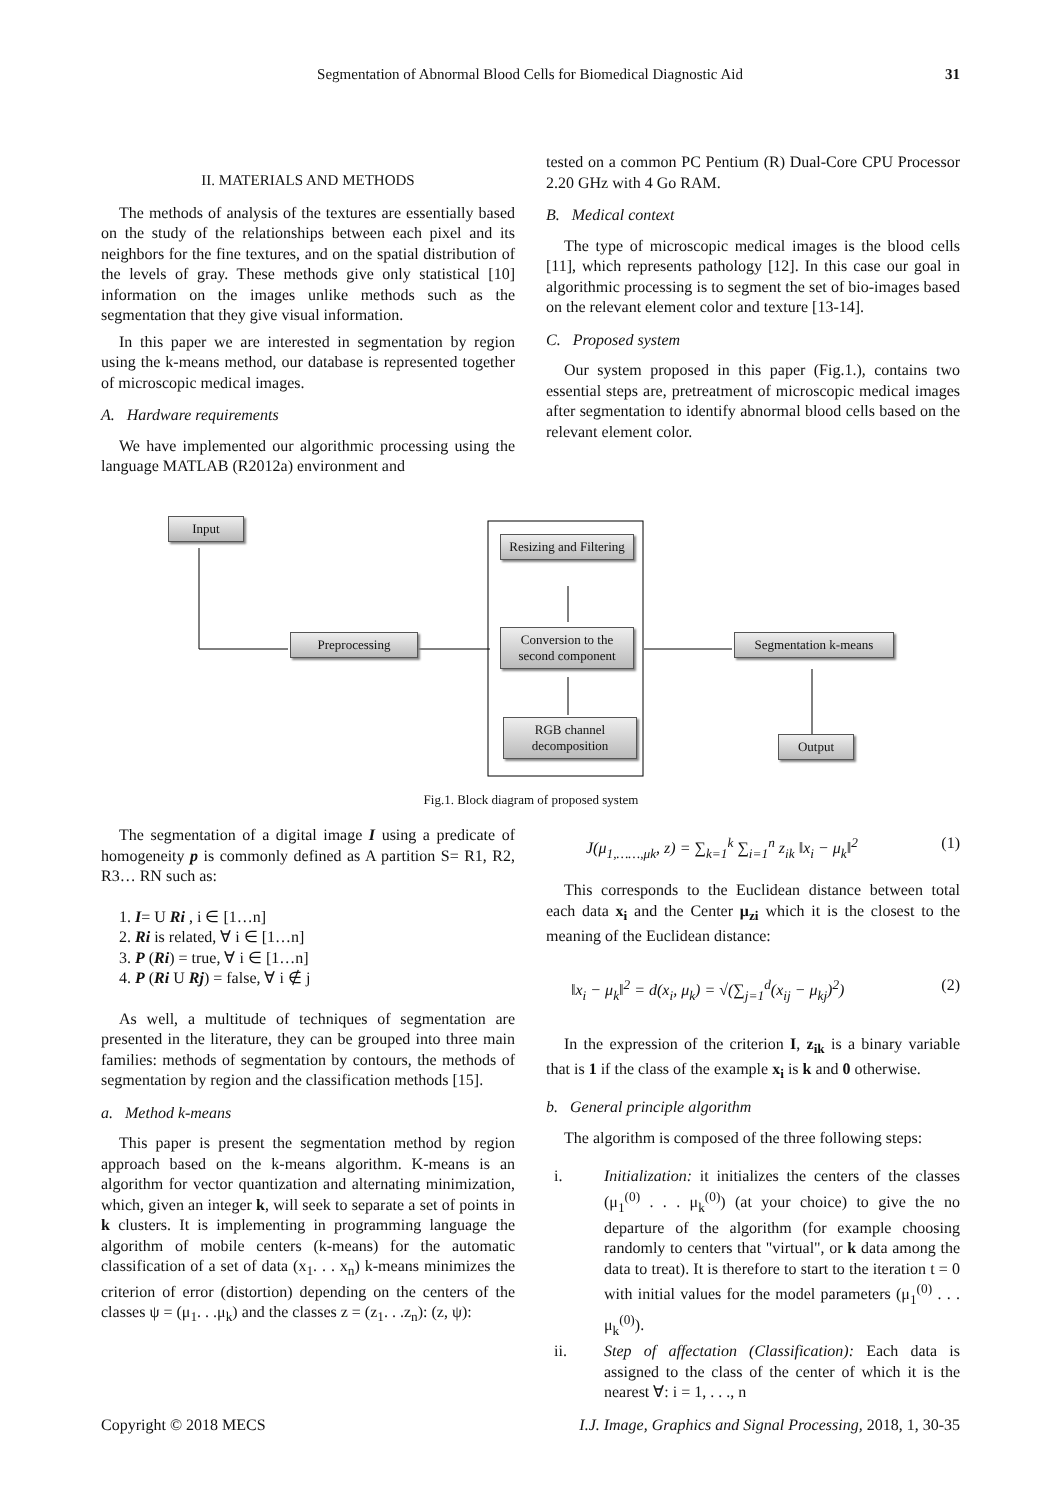Segmentation of Abnormal Blood Cells for Biomedical Diagnostic Aid 31
II. MATERIALS AND METHODS
The methods of analysis of the textures are essentially based on the study of the relationships between each pixel and its neighbors for the fine textures, and on the spatial distribution of the levels of gray. These methods give only statistical [10] information on the images unlike methods such as the segmentation that they give visual information.
In this paper we are interested in segmentation by region using the k-means method, our database is represented together of microscopic medical images.
A. Hardware requirements
We have implemented our algorithmic processing using the language MATLAB (R2012a) environment and
tested on a common PC Pentium (R) Dual-Core CPU Processor 2.20 GHz with 4 Go RAM.
B. Medical context
The type of microscopic medical images is the blood cells [11], which represents pathology [12]. In this case our goal in algorithmic processing is to segment the set of bio-images based on the relevant element color and texture [13-14].
C. Proposed system
Our system proposed in this paper (Fig.1.), contains two essential steps are, pretreatment of microscopic medical images after segmentation to identify abnormal blood cells based on the relevant element color.
Input
Preprocessing
Resizing and Filtering
Conversion to the second component
RGB channel decomposition
Segmentation k-means
Output
Fig.1. Block diagram of proposed system
The segmentation of a digital image I using a predicate of homogeneity p is commonly defined as A partition S= R1, R2, R3… RN such as:
1. I= U Ri , i ∈ [1…n]
2. Ri is related, ∀ i ∈ [1…n]
3. P (Ri) = true, ∀ i ∈ [1…n]
4. P (Ri U Rj) = false, ∀ i ∉ j
As well, a multitude of techniques of segmentation are presented in the literature, they can be grouped into three main families: methods of segmentation by contours, the methods of segmentation by region and the classification methods [15].
a. Method k-means
This paper is present the segmentation method by region approach based on the k-means algorithm. K-means is an algorithm for vector quantization and alternating minimization, which, given an integer k, will seek to separate a set of points in k clusters. It is implementing in programming language the algorithm of mobile centers (k-means) for the automatic classification of a set of data (x<sub>1</sub>. . . x<sub>n</sub>) k-means minimizes the criterion of error (distortion) depending on the centers of the classes ψ = (μ<sub>1</sub>. . .μ<sub>k</sub>) and the classes z = (z<sub>1</sub>. . .z<sub>n</sub>): (z, ψ):
J(μ<sub>1,……,μk</sub>, z) = ∑<sub>k=1</sub><sup>k</sup> ∑<sub>i=1</sub><sup>n</sup> z<sub>ik</sub> ‖x<sub>i</sub> − μ<sub>k</sub>‖<sup>2</sup> (1)
This corresponds to the Euclidean distance between total each data x<sub>i</sub> and the Center μ<sub>zi</sub> which it is the closest to the meaning of the Euclidean distance:
‖x<sub>i</sub> − μ<sub>k</sub>‖<sup>2</sup> = d(x<sub>i</sub>, μ<sub>k</sub>) = √(∑<sub>j=1</sub><sup>d</sup>(x<sub>ij</sub> − μ<sub>kj</sub>)<sup>2</sup>) (2)
In the expression of the criterion I, z<sub>ik</sub> is a binary variable that is 1 if the class of the example x<sub>i</sub> is k and 0 otherwise.
b. General principle algorithm
The algorithm is composed of the three following steps:
i. Initialization: it initializes the centers of the classes (μ<sub>1</sub><sup>(0)</sup> . . . μ<sub>k</sub><sup>(0)</sup>) (at your choice) to give the no departure of the algorithm (for example choosing randomly to centers that "virtual", or k data among the data to treat). It is therefore to start to the iteration t = 0 with initial values for the model parameters (μ<sub>1</sub><sup>(0)</sup> . . . μ<sub>k</sub><sup>(0)</sup>).
ii. Step of affectation (Classification): Each data is assigned to the class of the center of which it is the nearest ∀: i = 1, . . ., n
Copyright © 2018 MECS I.J. Image, Graphics and Signal Processing, 2018, 1, 30-35